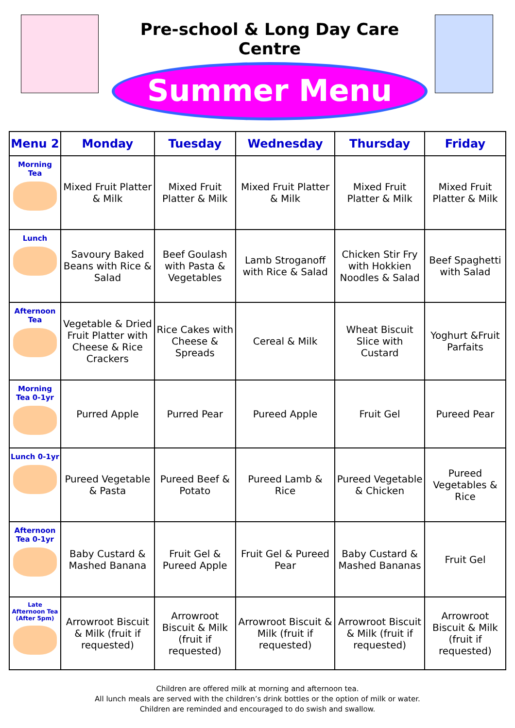Pre-school & Long Day Care Centre
Summer Menu
| Menu 2 | Monday | Tuesday | Wednesday | Thursday | Friday |
| --- | --- | --- | --- | --- | --- |
| Morning Tea | Mixed Fruit Platter & Milk | Mixed Fruit Platter & Milk | Mixed Fruit Platter & Milk | Mixed Fruit Platter & Milk | Mixed Fruit Platter & Milk |
| Lunch | Savoury Baked Beans with Rice & Salad | Beef Goulash with Pasta & Vegetables | Lamb Stroganoff with Rice & Salad | Chicken Stir Fry with Hokkien Noodles & Salad | Beef Spaghetti with Salad |
| Afternoon Tea | Vegetable & Dried Fruit Platter with Cheese & Rice Crackers | Rice Cakes with Cheese & Spreads | Cereal & Milk | Wheat Biscuit Slice with Custard | Yoghurt &Fruit Parfaits |
| Morning Tea 0-1yr | Purred Apple | Purred Pear | Pureed Apple | Fruit Gel | Pureed Pear |
| Lunch 0-1yr | Pureed Vegetable & Pasta | Pureed Beef & Potato | Pureed Lamb & Rice | Pureed Vegetable & Chicken | Pureed Vegetables & Rice |
| Afternoon Tea 0-1yr | Baby Custard & Mashed Banana | Fruit Gel & Pureed Apple | Fruit Gel & Pureed Pear | Baby Custard & Mashed Bananas | Fruit Gel |
| Late Afternoon Tea (After 5pm) | Arrowroot Biscuit & Milk (fruit if requested) | Arrowroot Biscuit & Milk (fruit if requested) | Arrowroot Biscuit & Milk (fruit if requested) | Arrowroot Biscuit & Milk (fruit if requested) | Arrowroot Biscuit & Milk (fruit if requested) |
Children are offered milk at morning and afternoon tea.
All lunch meals are served with the children’s drink bottles or the option of milk or water.
Children are reminded and encouraged to do swish and swallow.